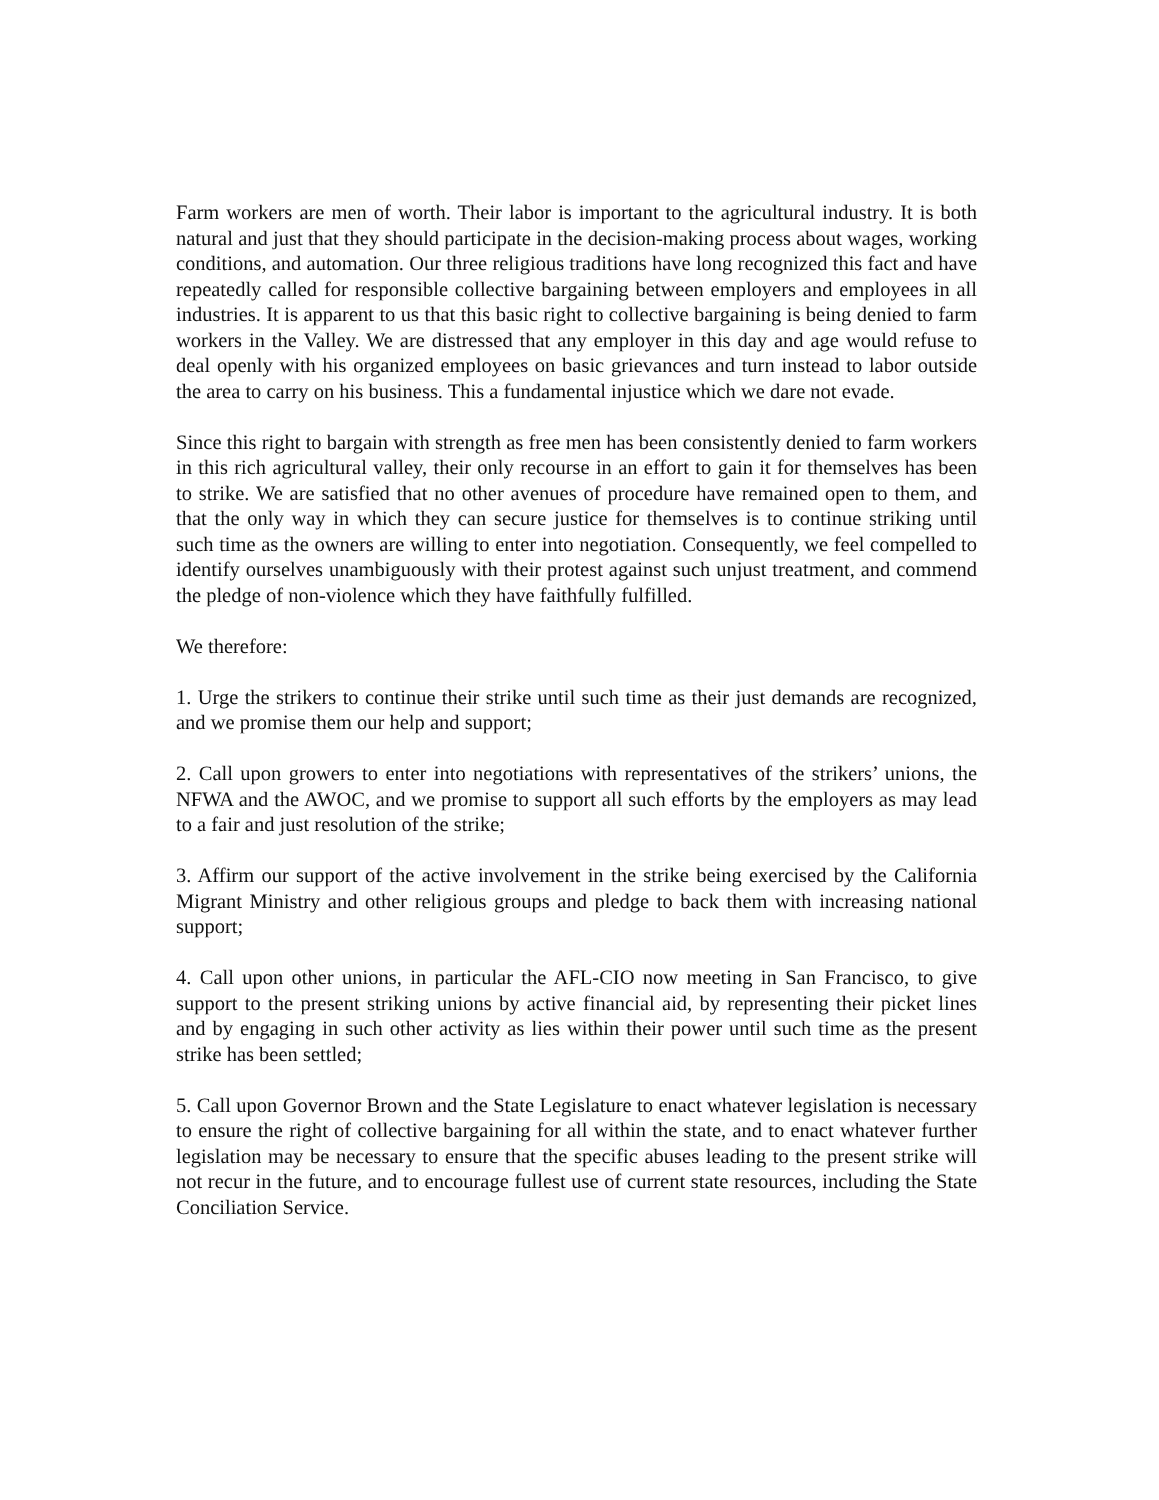Farm workers are men of worth. Their labor is important to the agricultural industry. It is both natural and just that they should participate in the decision-making process about wages, working conditions, and automation. Our three religious traditions have long recognized this fact and have repeatedly called for responsible collective bargaining between employers and employees in all industries. It is apparent to us that this basic right to collective bargaining is being denied to farm workers in the Valley. We are distressed that any employer in this day and age would refuse to deal openly with his organized employees on basic grievances and turn instead to labor outside the area to carry on his business. This a fundamental injustice which we dare not evade.
Since this right to bargain with strength as free men has been consistently denied to farm workers in this rich agricultural valley, their only recourse in an effort to gain it for themselves has been to strike. We are satisfied that no other avenues of procedure have remained open to them, and that the only way in which they can secure justice for themselves is to continue striking until such time as the owners are willing to enter into negotiation. Consequently, we feel compelled to identify ourselves unambiguously with their protest against such unjust treatment, and commend the pledge of non-violence which they have faithfully fulfilled.
We therefore:
1. Urge the strikers to continue their strike until such time as their just demands are recognized, and we promise them our help and support;
2. Call upon growers to enter into negotiations with representatives of the strikers’ unions, the NFWA and the AWOC, and we promise to support all such efforts by the employers as may lead to a fair and just resolution of the strike;
3. Affirm our support of the active involvement in the strike being exercised by the California Migrant Ministry and other religious groups and pledge to back them with increasing national support;
4. Call upon other unions, in particular the AFL-CIO now meeting in San Francisco, to give support to the present striking unions by active financial aid, by representing their picket lines and by engaging in such other activity as lies within their power until such time as the present strike has been settled;
5. Call upon Governor Brown and the State Legislature to enact whatever legislation is necessary to ensure the right of collective bargaining for all within the state, and to enact whatever further legislation may be necessary to ensure that the specific abuses leading to the present strike will not recur in the future, and to encourage fullest use of current state resources, including the State Conciliation Service.